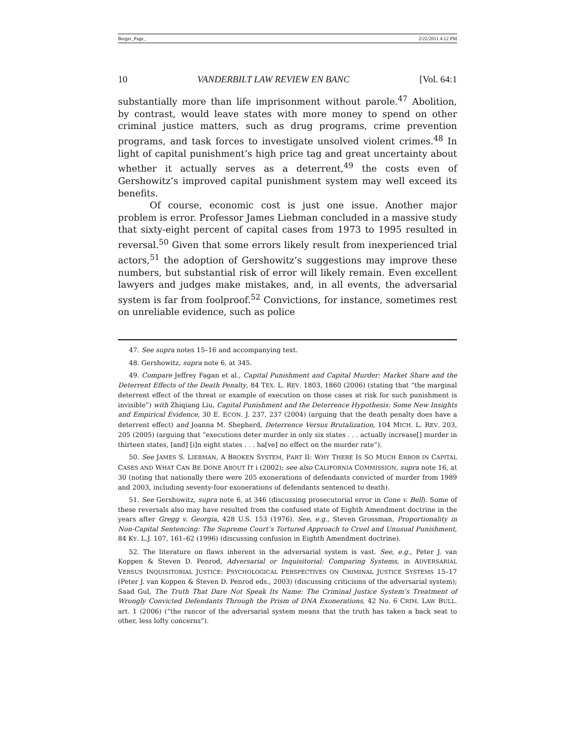Berger_Page_ 2/22/2011 4:12 PM
10 VANDERBILT LAW REVIEW EN BANC [Vol. 64:1
substantially more than life imprisonment without parole.<sup>47</sup> Abolition, by contrast, would leave states with more money to spend on other criminal justice matters, such as drug programs, crime prevention programs, and task forces to investigate unsolved violent crimes.<sup>48</sup> In light of capital punishment’s high price tag and great uncertainty about whether it actually serves as a deterrent,<sup>49</sup> the costs even of Gershowitz’s improved capital punishment system may well exceed its benefits.
Of course, economic cost is just one issue. Another major problem is error. Professor James Liebman concluded in a massive study that sixty-eight percent of capital cases from 1973 to 1995 resulted in reversal.<sup>50</sup> Given that some errors likely result from inexperienced trial actors,<sup>51</sup> the adoption of Gershowitz’s suggestions may improve these numbers, but substantial risk of error will likely remain. Even excellent lawyers and judges make mistakes, and, in all events, the adversarial system is far from foolproof.<sup>52</sup> Convictions, for instance, sometimes rest on unreliable evidence, such as police
47. See supra notes 15–16 and accompanying text.
48. Gershowitz, supra note 6, at 345.
49. Compare Jeffrey Fagan et al., Capital Punishment and Capital Murder: Market Share and the Deterrent Effects of the Death Penalty, 84 TEX. L. REV. 1803, 1860 (2006) (stating that “the marginal deterrent effect of the threat or example of execution on those cases at risk for such punishment is invisible”) with Zhiqiang Liu, Capital Punishment and the Deterrence Hypothesis: Some New Insights and Empirical Evidence, 30 E. ECON. J. 237, 237 (2004) (arguing that the death penalty does have a deterrent effect) and Joanna M. Shepherd, Deterrence Versus Brutalization, 104 MICH. L. REV. 203, 205 (2005) (arguing that “executions deter murder in only six states . . . actually increase[] murder in thirteen states, [and] [i]n eight states . . . ha[ve] no effect on the murder rate”).
50. See JAMES S. LIEBMAN, A BROKEN SYSTEM, PART II: WHY THERE IS SO MUCH ERROR IN CAPITAL CASES AND WHAT CAN BE DONE ABOUT IT i (2002); see also CALIFORNIA COMMISSION, supra note 16, at 30 (noting that nationally there were 205 exonerations of defendants convicted of murder from 1989 and 2003, including seventy-four exonerations of defendants sentenced to death).
51. See Gershowitz, supra note 6, at 346 (discussing prosecutorial error in Cone v. Bell). Some of these reversals also may have resulted from the confused state of Eighth Amendment doctrine in the years after Gregg v. Georgia, 428 U.S. 153 (1976). See, e.g., Steven Grossman, Proportionality in Non-Capital Sentencing: The Supreme Court’s Tortured Approach to Cruel and Unusual Punishment, 84 KY. L.J. 107, 161–62 (1996) (discussing confusion in Eighth Amendment doctrine).
52. The literature on flaws inherent in the adversarial system is vast. See, e.g., Peter J. van Koppen & Steven D. Penrod, Adversarial or Inquisitorial: Comparing Systems, in ADVERSARIAL VERSUS INQUISITORIAL JUSTICE: PSYCHOLOGICAL PERSPECTIVES ON CRIMINAL JUSTICE SYSTEMS 15–17 (Peter J. van Koppen & Steven D. Penrod eds., 2003) (discussing criticisms of the adversarial system); Saad Gul, The Truth That Dare Not Speak Its Name: The Criminal Justice System’s Treatment of Wrongly Convicted Defendants Through the Prism of DNA Exonerations, 42 No. 6 CRIM. LAW BULL. art. 1 (2006) (“the rancor of the adversarial system means that the truth has taken a back seat to other, less lofty concerns”).